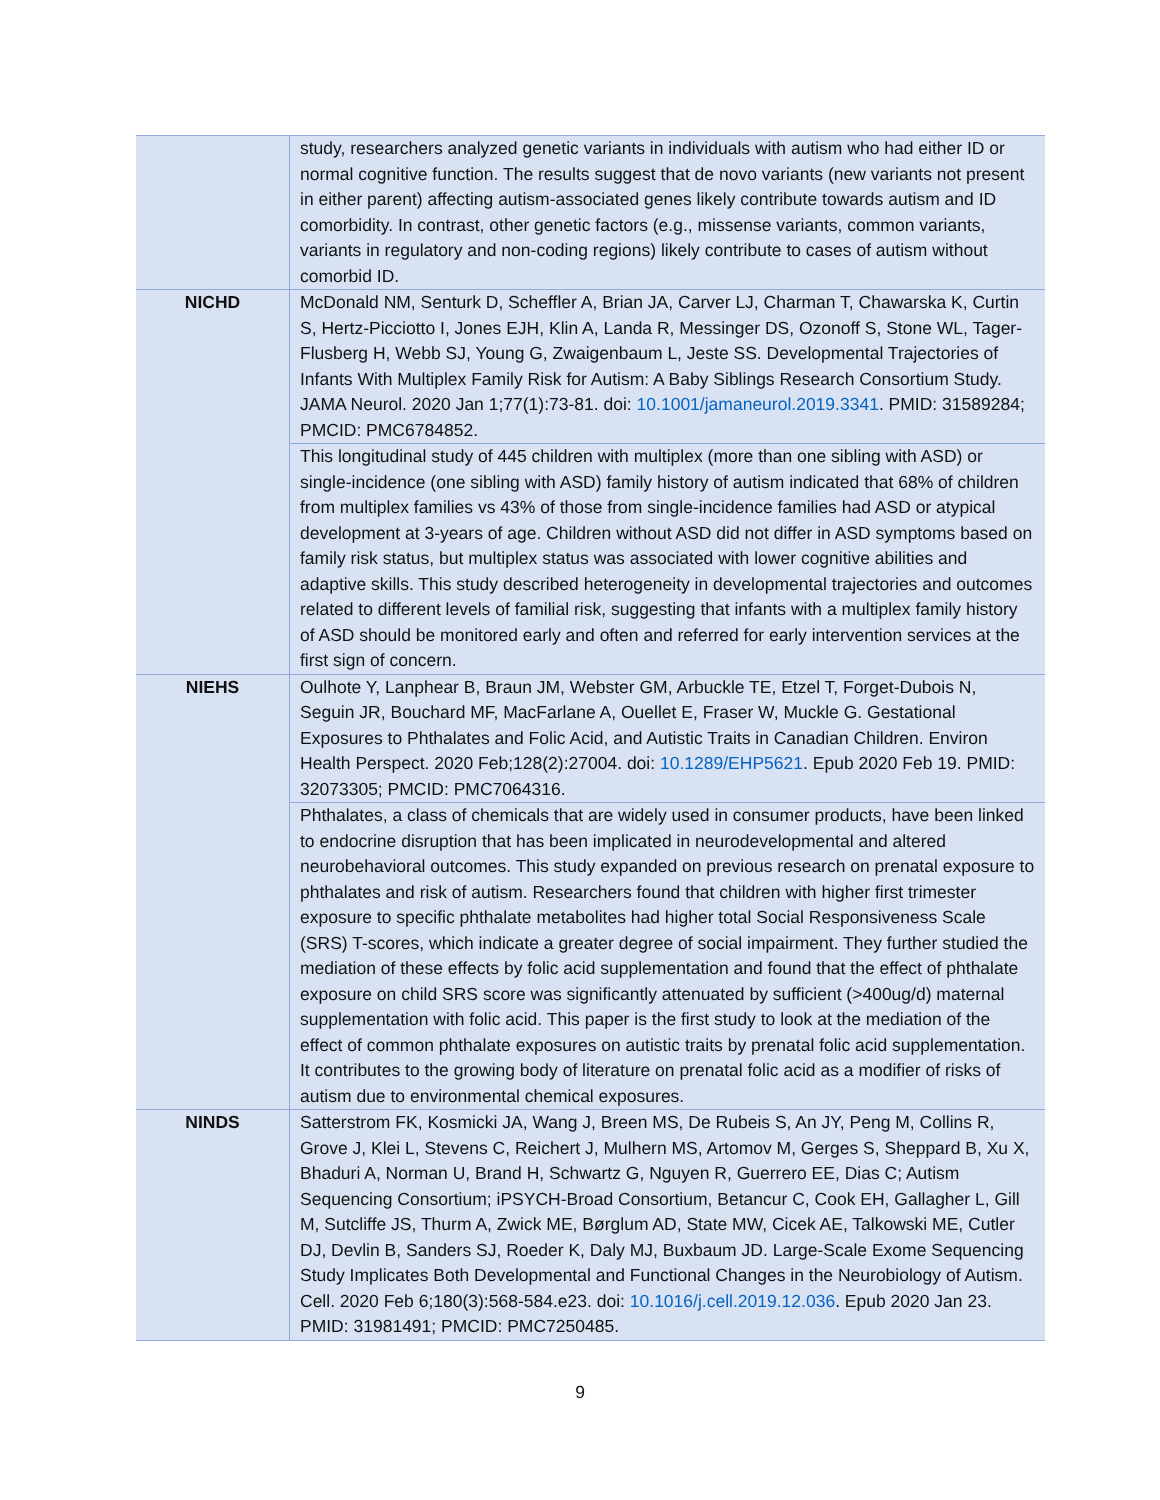| | study, researchers analyzed genetic variants in individuals with autism who had either ID or normal cognitive function. The results suggest that de novo variants (new variants not present in either parent) affecting autism-associated genes likely contribute towards autism and ID comorbidity. In contrast, other genetic factors (e.g., missense variants, common variants, variants in regulatory and non-coding regions) likely contribute to cases of autism without comorbid ID. |
| NICHD | McDonald NM, Senturk D, Scheffler A, Brian JA, Carver LJ, Charman T, Chawarska K, Curtin S, Hertz-Picciotto I, Jones EJH, Klin A, Landa R, Messinger DS, Ozonoff S, Stone WL, Tager-Flusberg H, Webb SJ, Young G, Zwaigenbaum L, Jeste SS. Developmental Trajectories of Infants With Multiplex Family Risk for Autism: A Baby Siblings Research Consortium Study. JAMA Neurol. 2020 Jan 1;77(1):73-81. doi: 10.1001/jamaneurol.2019.3341 . PMID: 31589284; PMCID: PMC6784852. |
| | This longitudinal study of 445 children with multiplex (more than one sibling with ASD) or single-incidence (one sibling with ASD) family history of autism indicated that 68% of children from multiplex families vs 43% of those from single-incidence families had ASD or atypical development at 3-years of age. Children without ASD did not differ in ASD symptoms based on family risk status, but multiplex status was associated with lower cognitive abilities and adaptive skills. This study described heterogeneity in developmental trajectories and outcomes related to different levels of familial risk, suggesting that infants with a multiplex family history of ASD should be monitored early and often and referred for early intervention services at the first sign of concern. |
| NIEHS | Oulhote Y, Lanphear B, Braun JM, Webster GM, Arbuckle TE, Etzel T, Forget-Dubois N, Seguin JR, Bouchard MF, MacFarlane A, Ouellet E, Fraser W, Muckle G. Gestational Exposures to Phthalates and Folic Acid, and Autistic Traits in Canadian Children. Environ Health Perspect. 2020 Feb;128(2):27004. doi: 10.1289/EHP5621 . Epub 2020 Feb 19. PMID: 32073305; PMCID: PMC7064316. |
| | Phthalates, a class of chemicals that are widely used in consumer products, have been linked to endocrine disruption that has been implicated in neurodevelopmental and altered neurobehavioral outcomes. This study expanded on previous research on prenatal exposure to phthalates and risk of autism. Researchers found that children with higher first trimester exposure to specific phthalate metabolites had higher total Social Responsiveness Scale (SRS) T-scores, which indicate a greater degree of social impairment. They further studied the mediation of these effects by folic acid supplementation and found that the effect of phthalate exposure on child SRS score was significantly attenuated by sufficient (>400ug/d) maternal supplementation with folic acid. This paper is the first study to look at the mediation of the effect of common phthalate exposures on autistic traits by prenatal folic acid supplementation. It contributes to the growing body of literature on prenatal folic acid as a modifier of risks of autism due to environmental chemical exposures. |
| NINDS | Satterstrom FK, Kosmicki JA, Wang J, Breen MS, De Rubeis S, An JY, Peng M, Collins R, Grove J, Klei L, Stevens C, Reichert J, Mulhern MS, Artomov M, Gerges S, Sheppard B, Xu X, Bhaduri A, Norman U, Brand H, Schwartz G, Nguyen R, Guerrero EE, Dias C; Autism Sequencing Consortium; iPSYCH-Broad Consortium, Betancur C, Cook EH, Gallagher L, Gill M, Sutcliffe JS, Thurm A, Zwick ME, Børglum AD, State MW, Cicek AE, Talkowski ME, Cutler DJ, Devlin B, Sanders SJ, Roeder K, Daly MJ, Buxbaum JD. Large-Scale Exome Sequencing Study Implicates Both Developmental and Functional Changes in the Neurobiology of Autism. Cell. 2020 Feb 6;180(3):568-584.e23. doi: 10.1016/j.cell.2019.12.036 . Epub 2020 Jan 23. PMID: 31981491; PMCID: PMC7250485. |
9